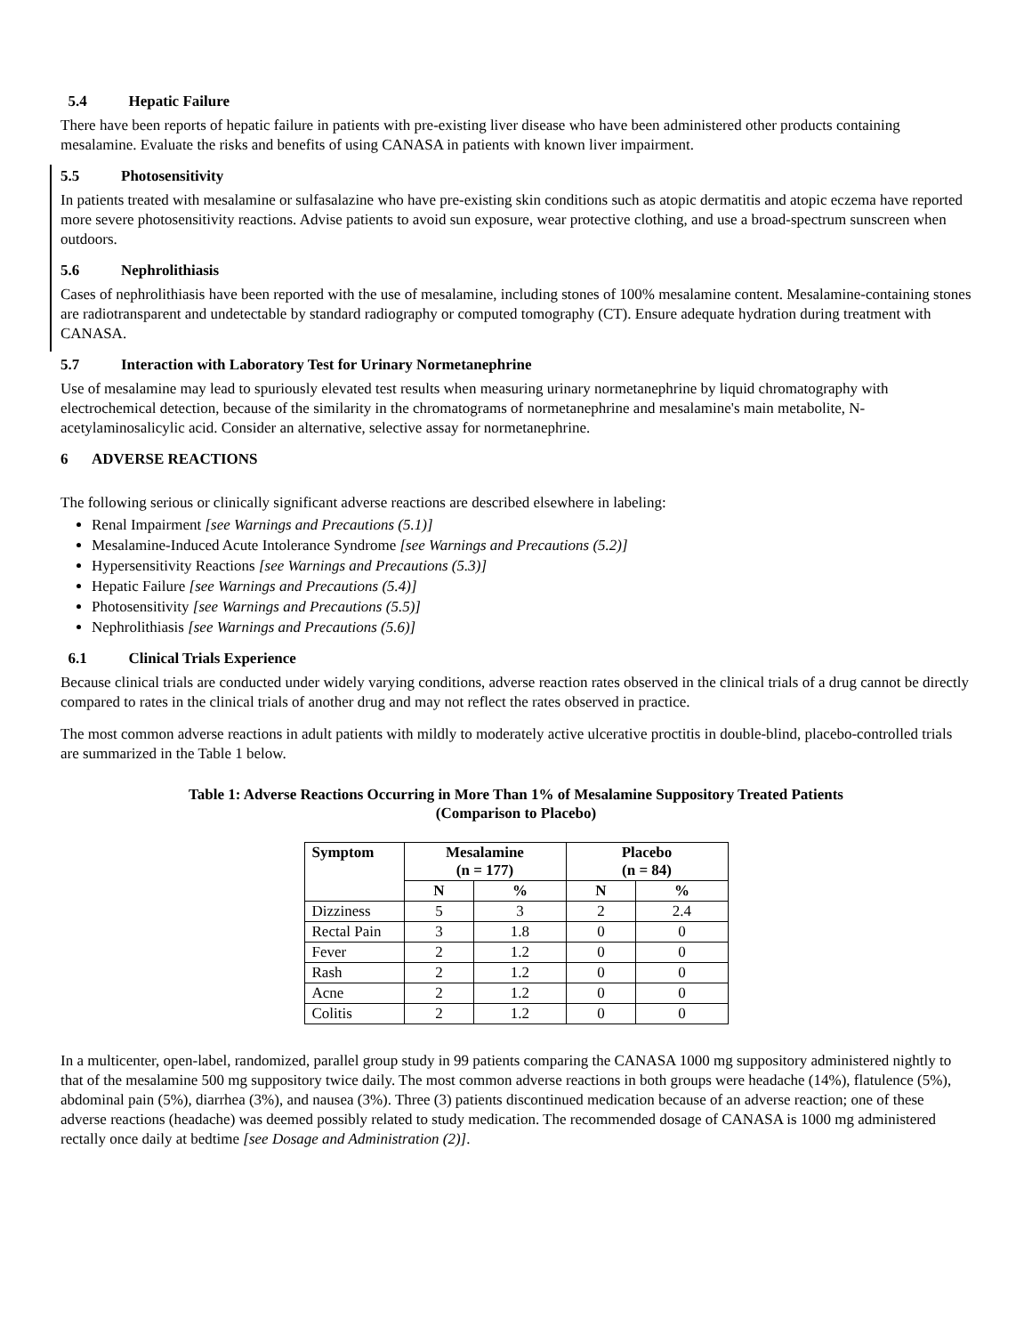5.4 Hepatic Failure
There have been reports of hepatic failure in patients with pre-existing liver disease who have been administered other products containing mesalamine. Evaluate the risks and benefits of using CANASA in patients with known liver impairment.
5.5 Photosensitivity
In patients treated with mesalamine or sulfasalazine who have pre-existing skin conditions such as atopic dermatitis and atopic eczema have reported more severe photosensitivity reactions. Advise patients to avoid sun exposure, wear protective clothing, and use a broad-spectrum sunscreen when outdoors.
5.6 Nephrolithiasis
Cases of nephrolithiasis have been reported with the use of mesalamine, including stones of 100% mesalamine content. Mesalamine-containing stones are radiotransparent and undetectable by standard radiography or computed tomography (CT). Ensure adequate hydration during treatment with CANASA.
5.7 Interaction with Laboratory Test for Urinary Normetanephrine
Use of mesalamine may lead to spuriously elevated test results when measuring urinary normetanephrine by liquid chromatography with electrochemical detection, because of the similarity in the chromatograms of normetanephrine and mesalamine's main metabolite, N-acetylaminosalicylic acid. Consider an alternative, selective assay for normetanephrine.
6 ADVERSE REACTIONS
The following serious or clinically significant adverse reactions are described elsewhere in labeling:
Renal Impairment [see Warnings and Precautions (5.1)]
Mesalamine-Induced Acute Intolerance Syndrome [see Warnings and Precautions (5.2)]
Hypersensitivity Reactions [see Warnings and Precautions (5.3)]
Hepatic Failure [see Warnings and Precautions (5.4)]
Photosensitivity [see Warnings and Precautions (5.5)]
Nephrolithiasis [see Warnings and Precautions (5.6)]
6.1 Clinical Trials Experience
Because clinical trials are conducted under widely varying conditions, adverse reaction rates observed in the clinical trials of a drug cannot be directly compared to rates in the clinical trials of another drug and may not reflect the rates observed in practice.
The most common adverse reactions in adult patients with mildly to moderately active ulcerative proctitis in double-blind, placebo-controlled trials are summarized in the Table 1 below.
Table 1: Adverse Reactions Occurring in More Than 1% of Mesalamine Suppository Treated Patients
(Comparison to Placebo)
| Symptom | Mesalamine (n = 177) | | Placebo (n = 84) | |
| --- | --- | --- | --- | --- |
| | N | % | N | % |
| Dizziness | 5 | 3 | 2 | 2.4 |
| Rectal Pain | 3 | 1.8 | 0 | 0 |
| Fever | 2 | 1.2 | 0 | 0 |
| Rash | 2 | 1.2 | 0 | 0 |
| Acne | 2 | 1.2 | 0 | 0 |
| Colitis | 2 | 1.2 | 0 | 0 |
In a multicenter, open-label, randomized, parallel group study in 99 patients comparing the CANASA 1000 mg suppository administered nightly to that of the mesalamine 500 mg suppository twice daily. The most common adverse reactions in both groups were headache (14%), flatulence (5%), abdominal pain (5%), diarrhea (3%), and nausea (3%). Three (3) patients discontinued medication because of an adverse reaction; one of these adverse reactions (headache) was deemed possibly related to study medication. The recommended dosage of CANASA is 1000 mg administered rectally once daily at bedtime [see Dosage and Administration (2)].